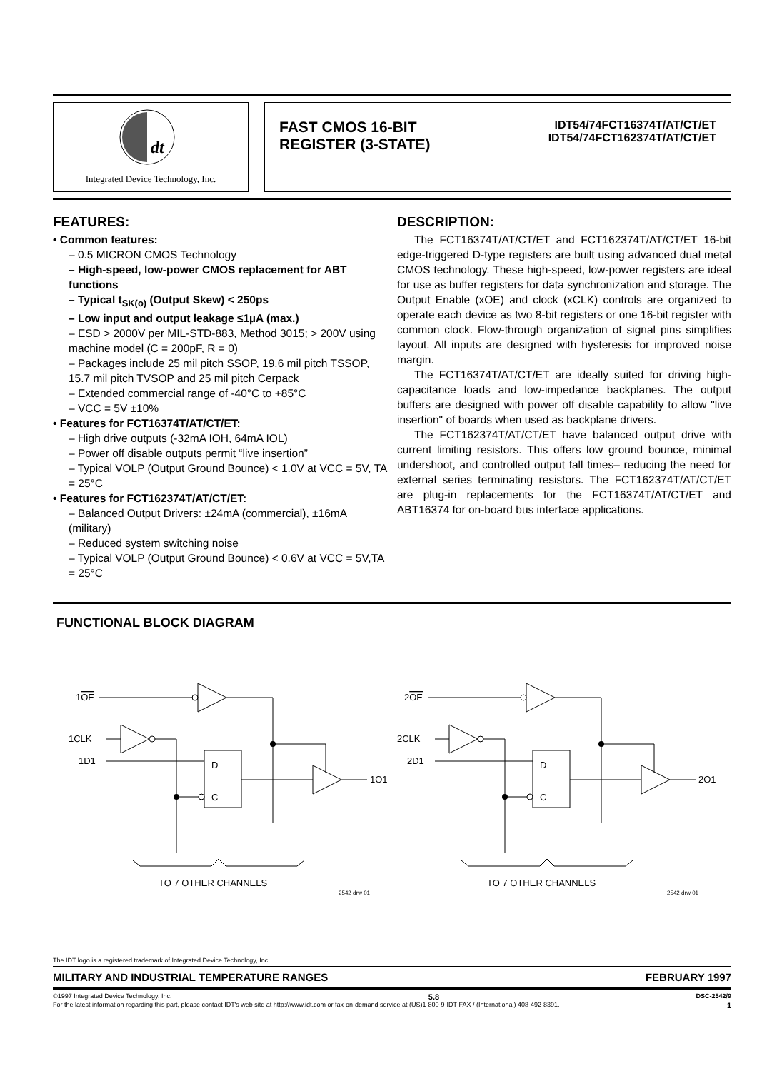dt
Integrated Device Technology, Inc.
FAST CMOS 16-BIT
REGISTER (3-STATE)
IDT54/74FCT16374T/AT/CT/ET
IDT54/74FCT162374T/AT/CT/ET
FEATURES:
• Common features:
– 0.5 MICRON CMOS Technology
– High-speed, low-power CMOS replacement for ABT functions
– Typical t<sub>SK(o)</sub> (Output Skew) < 250ps
– Low input and output leakage ≤1µA (max.)
– ESD > 2000V per MIL-STD-883, Method 3015; > 200V using machine model (C = 200pF, R = 0)
– Packages include 25 mil pitch SSOP, 19.6 mil pitch TSSOP, 15.7 mil pitch TVSOP and 25 mil pitch Cerpack
– Extended commercial range of -40°C to +85°C
– VCC = 5V ±10%
• Features for FCT16374T/AT/CT/ET:
– High drive outputs (-32mA IOH, 64mA IOL)
– Power off disable outputs permit “live insertion”
– Typical VOLP (Output Ground Bounce) < 1.0V at VCC = 5V, TA = 25°C
• Features for FCT162374T/AT/CT/ET:
– Balanced Output Drivers: ±24mA (commercial), ±16mA (military)
– Reduced system switching noise
– Typical VOLP (Output Ground Bounce) < 0.6V at VCC = 5V,TA = 25°C
DESCRIPTION:
The FCT16374T/AT/CT/ET and FCT162374T/AT/CT/ET 16-bit edge-triggered D-type registers are built using advanced dual metal CMOS technology. These high-speed, low-power registers are ideal for use as buffer registers for data synchronization and storage. The Output Enable (xOE) and clock (xCLK) controls are organized to operate each device as two 8-bit registers or one 16-bit register with common clock. Flow-through organization of signal pins simplifies layout. All inputs are designed with hysteresis for improved noise margin.
The FCT16374T/AT/CT/ET are ideally suited for driving high-capacitance loads and low-impedance backplanes. The output buffers are designed with power off disable capability to allow "live insertion" of boards when used as backplane drivers.
The FCT162374T/AT/CT/ET have balanced output drive with current limiting resistors. This offers low ground bounce, minimal undershoot, and controlled output fall times– reducing the need for external series terminating resistors. The FCT162374T/AT/CT/ET are plug-in replacements for the FCT16374T/AT/CT/ET and ABT16374 for on-board bus interface applications.
FUNCTIONAL BLOCK DIAGRAM
1OE
1CLK
1D1
D
C
1O1
TO 7 OTHER CHANNELS
2542 drw 01
2OE
2CLK
2D1
D
C
2O1
TO 7 OTHER CHANNELS
2542 drw 01
The IDT logo is a registered trademark of Integrated Device Technology, Inc.
MILITARY AND INDUSTRIAL TEMPERATURE RANGES FEBRUARY 1997
©1997 Integrated Device Technology, Inc. 5.8 DSC-2542/9
For the latest information regarding this part, please contact IDT's web site at http://www.idt.com or fax-on-demand service at (US)1-800-9-IDT-FAX / (International) 408-492-8391. 1